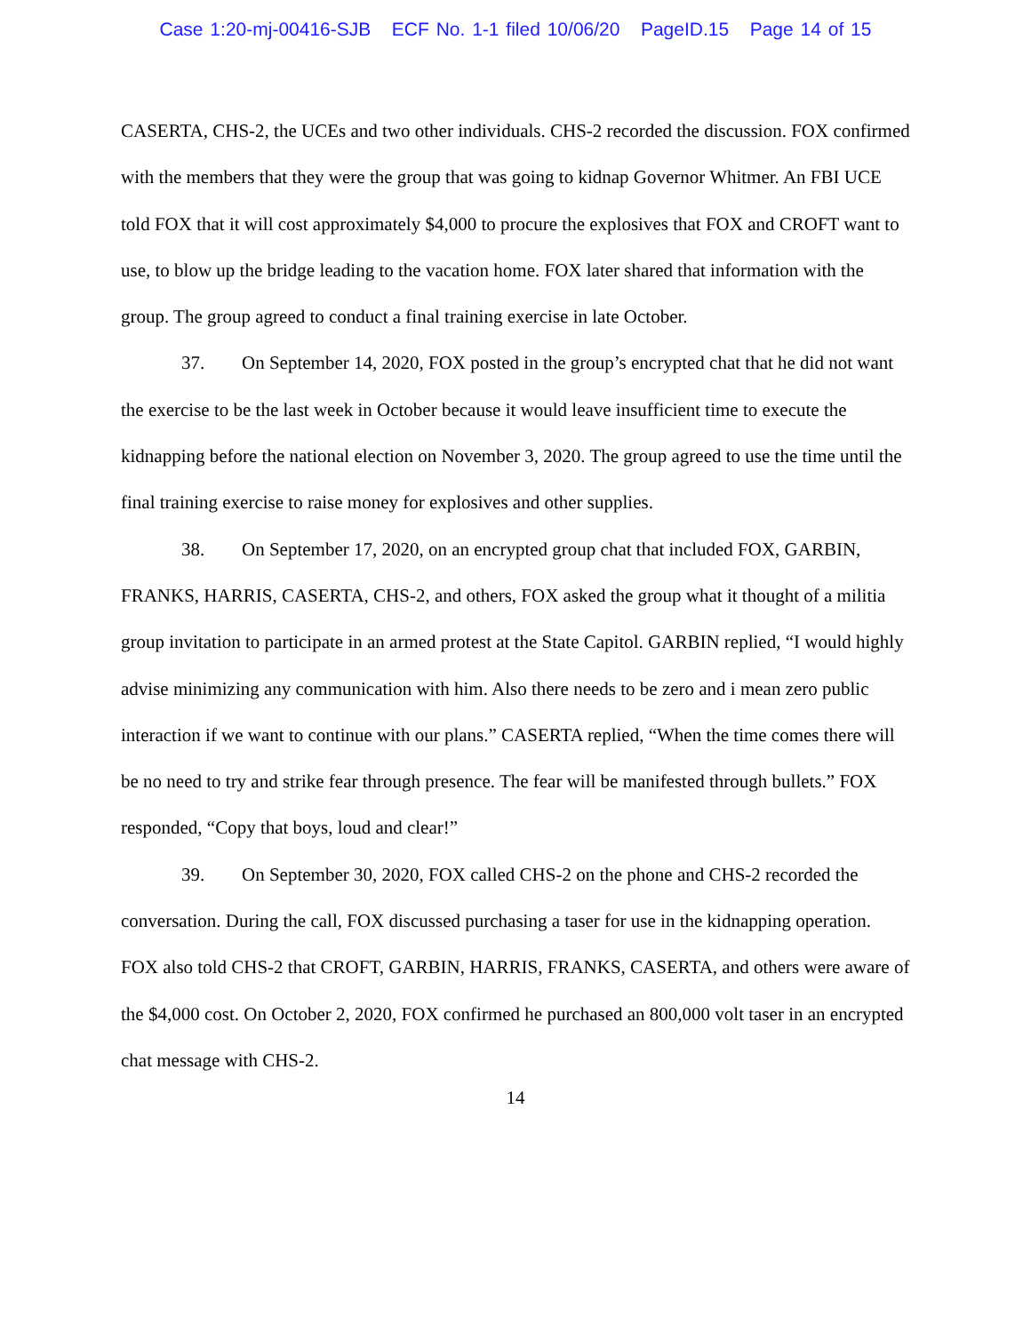Case 1:20-mj-00416-SJB ECF No. 1-1 filed 10/06/20 PageID.15 Page 14 of 15
CASERTA, CHS-2, the UCEs and two other individuals. CHS-2 recorded the discussion. FOX confirmed with the members that they were the group that was going to kidnap Governor Whitmer. An FBI UCE told FOX that it will cost approximately $4,000 to procure the explosives that FOX and CROFT want to use, to blow up the bridge leading to the vacation home. FOX later shared that information with the group. The group agreed to conduct a final training exercise in late October.
37. On September 14, 2020, FOX posted in the group’s encrypted chat that he did not want the exercise to be the last week in October because it would leave insufficient time to execute the kidnapping before the national election on November 3, 2020. The group agreed to use the time until the final training exercise to raise money for explosives and other supplies.
38. On September 17, 2020, on an encrypted group chat that included FOX, GARBIN, FRANKS, HARRIS, CASERTA, CHS-2, and others, FOX asked the group what it thought of a militia group invitation to participate in an armed protest at the State Capitol. GARBIN replied, “I would highly advise minimizing any communication with him. Also there needs to be zero and i mean zero public interaction if we want to continue with our plans.” CASERTA replied, “When the time comes there will be no need to try and strike fear through presence. The fear will be manifested through bullets.” FOX responded, “Copy that boys, loud and clear!”
39. On September 30, 2020, FOX called CHS-2 on the phone and CHS-2 recorded the conversation. During the call, FOX discussed purchasing a taser for use in the kidnapping operation. FOX also told CHS-2 that CROFT, GARBIN, HARRIS, FRANKS, CASERTA, and others were aware of the $4,000 cost. On October 2, 2020, FOX confirmed he purchased an 800,000 volt taser in an encrypted chat message with CHS-2.
14